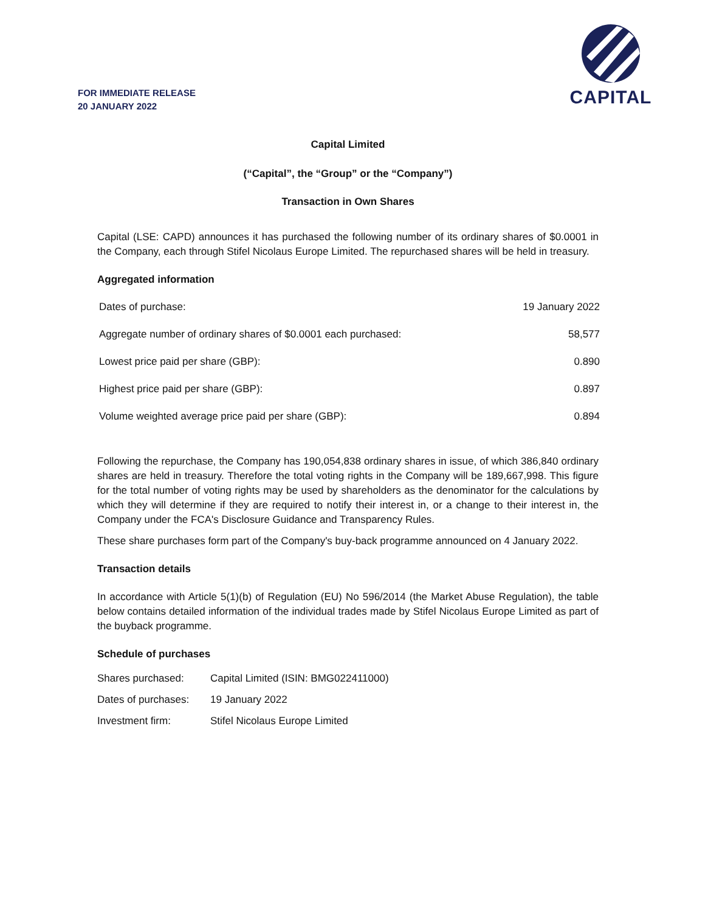FOR IMMEDIATE RELEASE
20 JANUARY 2022
CAPITAL
Capital Limited
(“Capital”, the “Group” or the “Company”)
Transaction in Own Shares
Capital (LSE: CAPD) announces it has purchased the following number of its ordinary shares of $0.0001 in the Company, each through Stifel Nicolaus Europe Limited. The repurchased shares will be held in treasury.
Aggregated information
| Dates of purchase: | 19 January 2022 |
| Aggregate number of ordinary shares of $0.0001 each purchased: | 58,577 |
| Lowest price paid per share (GBP): | 0.890 |
| Highest price paid per share (GBP): | 0.897 |
| Volume weighted average price paid per share (GBP): | 0.894 |
Following the repurchase, the Company has 190,054,838 ordinary shares in issue, of which 386,840 ordinary shares are held in treasury. Therefore the total voting rights in the Company will be 189,667,998. This figure for the total number of voting rights may be used by shareholders as the denominator for the calculations by which they will determine if they are required to notify their interest in, or a change to their interest in, the Company under the FCA's Disclosure Guidance and Transparency Rules.
These share purchases form part of the Company's buy-back programme announced on 4 January 2022.
Transaction details
In accordance with Article 5(1)(b) of Regulation (EU) No 596/2014 (the Market Abuse Regulation), the table below contains detailed information of the individual trades made by Stifel Nicolaus Europe Limited as part of the buyback programme.
Schedule of purchases
| Shares purchased: | Capital Limited (ISIN: BMG022411000) |
| Dates of purchases: | 19 January 2022 |
| Investment firm: | Stifel Nicolaus Europe Limited |